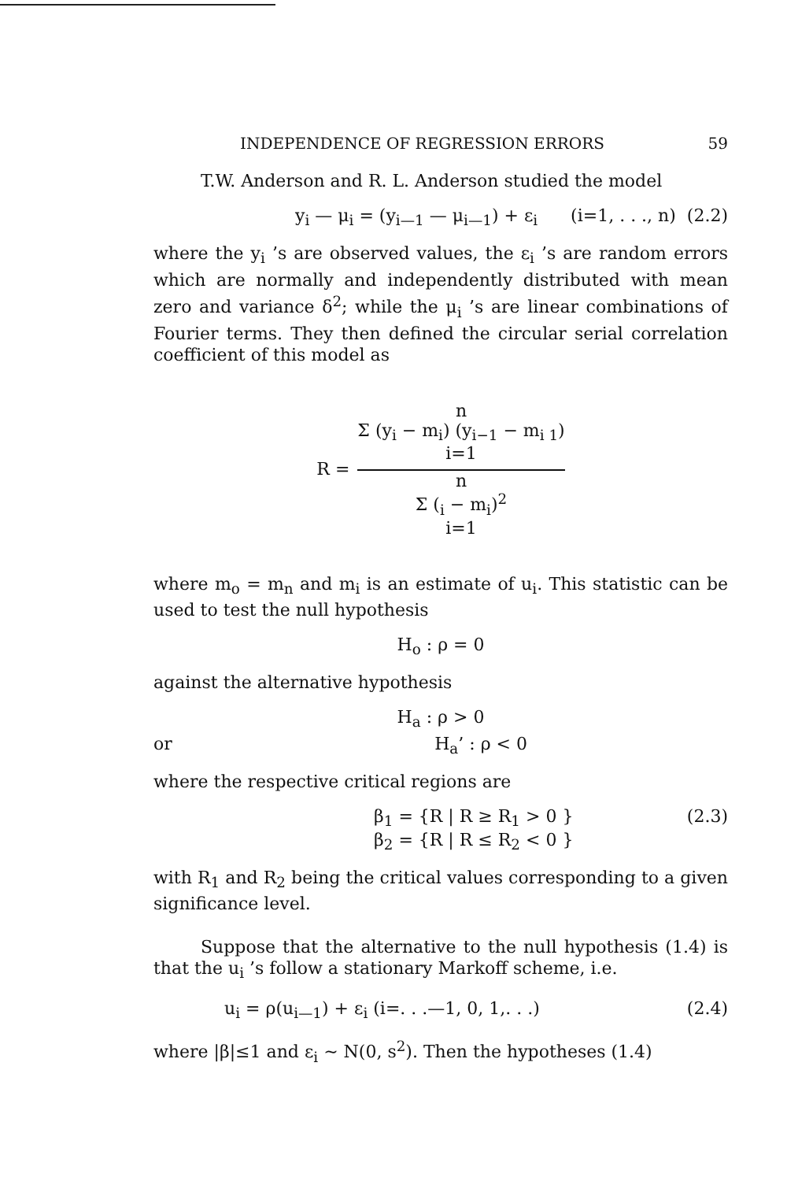INDEPENDENCE OF REGRESSION ERRORS 59
T.W. Anderson and R. L. Anderson studied the model
y<sub>i</sub> — μ<sub>i</sub> = (y<sub>i—1</sub> — μ<sub>i—1</sub>) + ε<sub>i</sub> (i=1, . . ., n) (2.2)
where the y<sub>i</sub> ’s are observed values, the ε<sub>i</sub> ’s are random errors which are normally and independently distributed with mean zero and variance δ<sup>2</sup>; while the μ<sub>i</sub> ’s are linear combinations of Fourier terms. They then defined the circular serial correlation coefficient of this model as
R =
n
Σ (y<sub>i</sub> − m<sub>i</sub>) (y<sub>i−1</sub> − m<sub>i 1</sub>)
i=1
n
Σ (<sub>i</sub> − m<sub>i</sub>)<sup>2</sup>
i=1
where m<sub>o</sub> = m<sub>n</sub> and m<sub>i</sub> is an estimate of u<sub>i</sub>. This statistic can be used to test the null hypothesis
H<sub>o</sub> : ρ = 0
against the alternative hypothesis
H<sub>a</sub> : ρ > 0
or H<sub>a</sub>’ : ρ < 0
where the respective critical regions are
β<sub>1</sub> = {R | R ≥ R<sub>1</sub> > 0 }
β<sub>2</sub> = {R | R ≤ R<sub>2</sub> < 0 } (2.3)
with R<sub>1</sub> and R<sub>2</sub> being the critical values corresponding to a given significance level.
Suppose that the alternative to the null hypothesis (1.4) is that the u<sub>i</sub> ’s follow a stationary Markoff scheme, i.e.
u<sub>i</sub> = ρ(u<sub>i—1</sub>) + ε<sub>i</sub> (i=. . .—1, 0, 1,. . .) (2.4)
where |β|≤1 and ε<sub>i</sub> ∼ N(0, s<sup>2</sup>). Then the hypotheses (1.4)